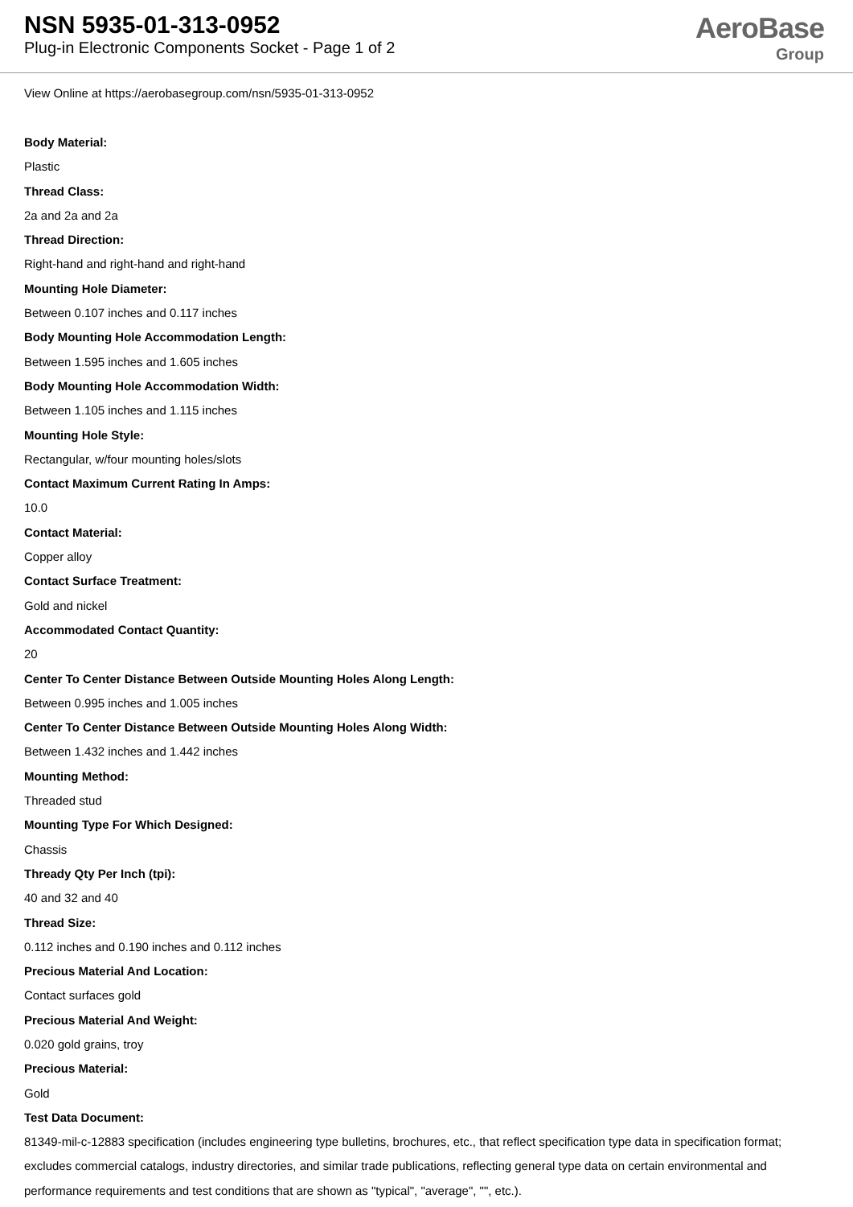NSN 5935-01-313-0952
Plug-in Electronic Components Socket - Page 1 of 2
AeroBase
Group
View Online at https://aerobasegroup.com/nsn/5935-01-313-0952
Body Material:
Plastic
Thread Class:
2a and 2a and 2a
Thread Direction:
Right-hand and right-hand and right-hand
Mounting Hole Diameter:
Between 0.107 inches and 0.117 inches
Body Mounting Hole Accommodation Length:
Between 1.595 inches and 1.605 inches
Body Mounting Hole Accommodation Width:
Between 1.105 inches and 1.115 inches
Mounting Hole Style:
Rectangular, w/four mounting holes/slots
Contact Maximum Current Rating In Amps:
10.0
Contact Material:
Copper alloy
Contact Surface Treatment:
Gold and nickel
Accommodated Contact Quantity:
20
Center To Center Distance Between Outside Mounting Holes Along Length:
Between 0.995 inches and 1.005 inches
Center To Center Distance Between Outside Mounting Holes Along Width:
Between 1.432 inches and 1.442 inches
Mounting Method:
Threaded stud
Mounting Type For Which Designed:
Chassis
Thready Qty Per Inch (tpi):
40 and 32 and 40
Thread Size:
0.112 inches and 0.190 inches and 0.112 inches
Precious Material And Location:
Contact surfaces gold
Precious Material And Weight:
0.020 gold grains, troy
Precious Material:
Gold
Test Data Document:
81349-mil-c-12883 specification (includes engineering type bulletins, brochures, etc., that reflect specification type data in specification format; excludes commercial catalogs, industry directories, and similar trade publications, reflecting general type data on certain environmental and performance requirements and test conditions that are shown as "typical", "average", "", etc.).